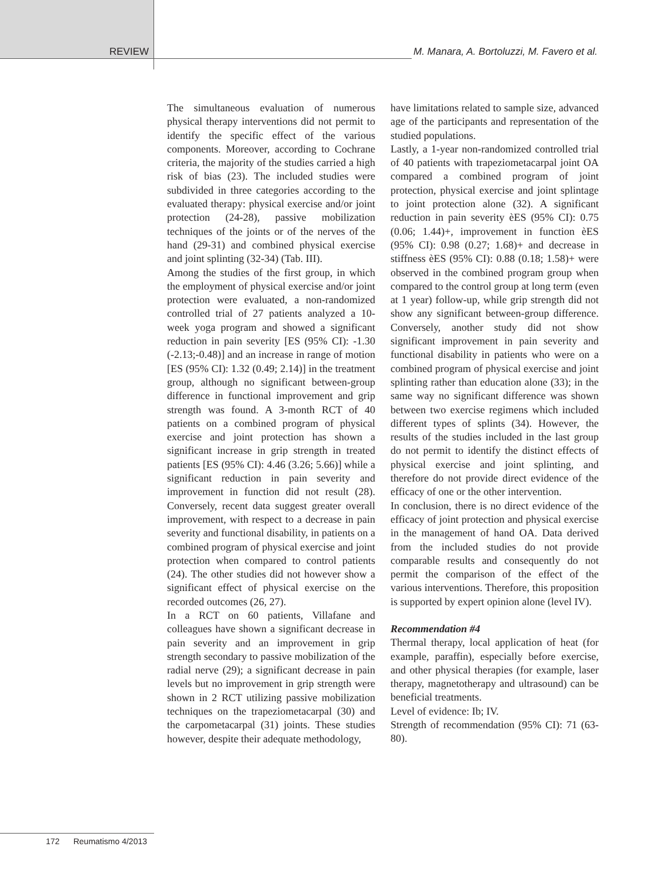REVIEW M. Manara, A. Bortoluzzi, M. Favero et al.
The simultaneous evaluation of numerous physical therapy interventions did not permit to identify the specific effect of the various components. Moreover, according to Cochrane criteria, the majority of the studies carried a high risk of bias (23). The included studies were subdivided in three categories according to the evaluated therapy: physical exercise and/or joint protection (24-28), passive mobilization techniques of the joints or of the nerves of the hand (29-31) and combined physical exercise and joint splinting (32-34) (Tab. III).
Among the studies of the first group, in which the employment of physical exercise and/or joint protection were evaluated, a non-randomized controlled trial of 27 patients analyzed a 10-week yoga program and showed a significant reduction in pain severity [ES (95% CI): -1.30 (-2.13;-0.48)] and an increase in range of motion [ES (95% CI): 1.32 (0.49; 2.14)] in the treatment group, although no significant between-group difference in functional improvement and grip strength was found. A 3-month RCT of 40 patients on a combined program of physical exercise and joint protection has shown a significant increase in grip strength in treated patients [ES (95% CI): 4.46 (3.26; 5.66)] while a significant reduction in pain severity and improvement in function did not result (28). Conversely, recent data suggest greater overall improvement, with respect to a decrease in pain severity and functional disability, in patients on a combined program of physical exercise and joint protection when compared to control patients (24). The other studies did not however show a significant effect of physical exercise on the recorded outcomes (26, 27).
In a RCT on 60 patients, Villafane and colleagues have shown a significant decrease in pain severity and an improvement in grip strength secondary to passive mobilization of the radial nerve (29); a significant decrease in pain levels but no improvement in grip strength were shown in 2 RCT utilizing passive mobilization techniques on the trapeziometacarpal (30) and the carpometacarpal (31) joints. These studies however, despite their adequate methodology,
have limitations related to sample size, advanced age of the participants and representation of the studied populations.
Lastly, a 1-year non-randomized controlled trial of 40 patients with trapeziometacarpal joint OA compared a combined program of joint protection, physical exercise and joint splintage to joint protection alone (32). A significant reduction in pain severity èES (95% CI): 0.75 (0.06; 1.44)+, improvement in function èES (95% CI): 0.98 (0.27; 1.68)+ and decrease in stiffness èES (95% CI): 0.88 (0.18; 1.58)+ were observed in the combined program group when compared to the control group at long term (even at 1 year) follow-up, while grip strength did not show any significant between-group difference. Conversely, another study did not show significant improvement in pain severity and functional disability in patients who were on a combined program of physical exercise and joint splinting rather than education alone (33); in the same way no significant difference was shown between two exercise regimens which included different types of splints (34). However, the results of the studies included in the last group do not permit to identify the distinct effects of physical exercise and joint splinting, and therefore do not provide direct evidence of the efficacy of one or the other intervention.
In conclusion, there is no direct evidence of the efficacy of joint protection and physical exercise in the management of hand OA. Data derived from the included studies do not provide comparable results and consequently do not permit the comparison of the effect of the various interventions. Therefore, this proposition is supported by expert opinion alone (level IV).
Recommendation #4
Thermal therapy, local application of heat (for example, paraffin), especially before exercise, and other physical therapies (for example, laser therapy, magnetotherapy and ultrasound) can be beneficial treatments.
Level of evidence: Ib; IV.
Strength of recommendation (95% CI): 71 (63-80).
172 Reumatismo 4/2013